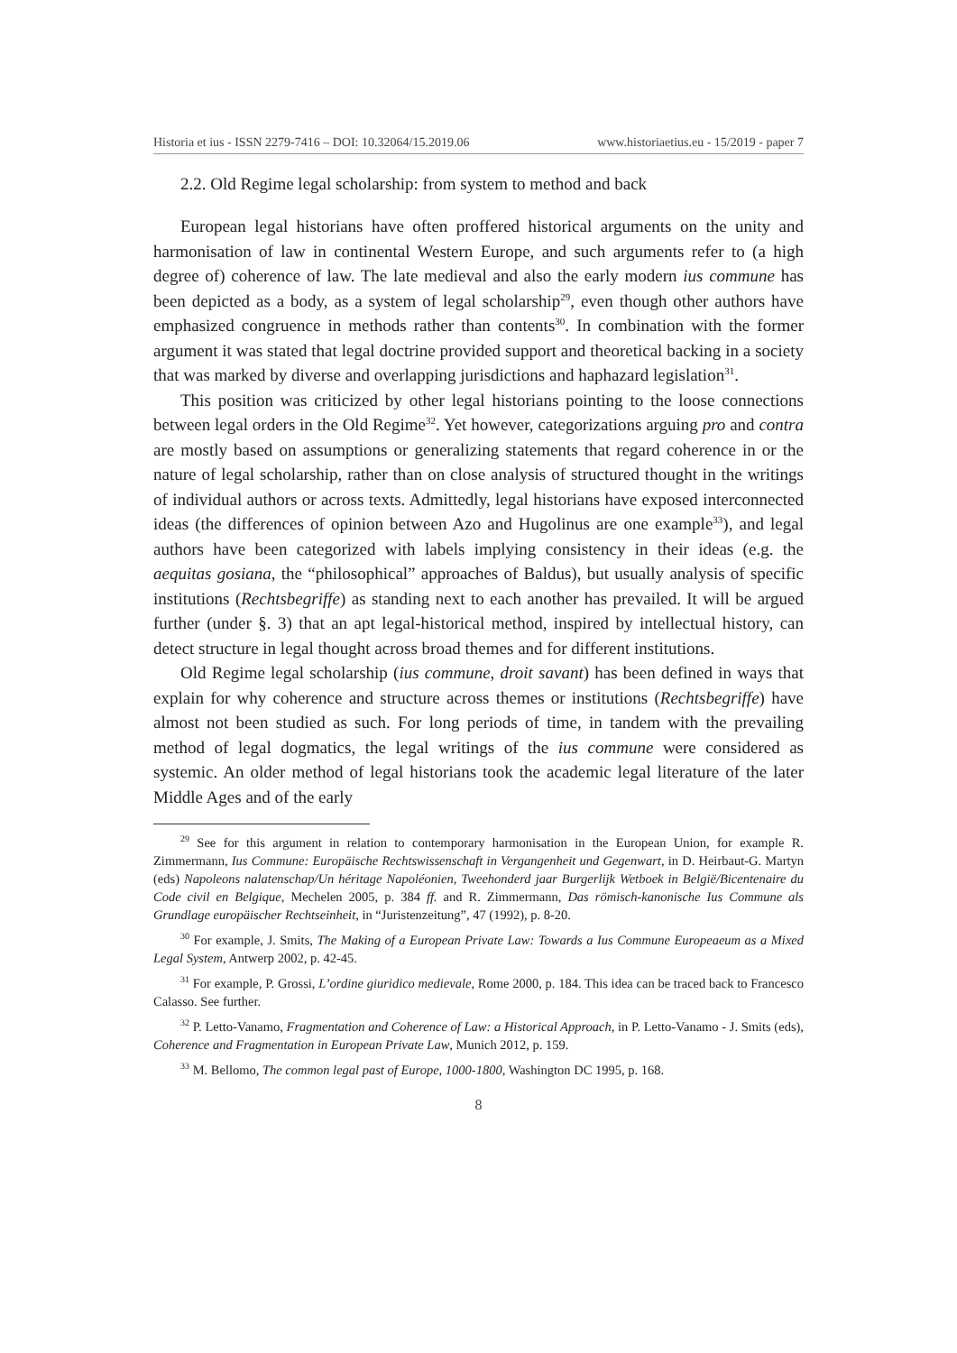Historia et ius - ISSN 2279-7416 – DOI: 10.32064/15.2019.06 www.historiaetius.eu - 15/2019 - paper 7
2.2. Old Regime legal scholarship: from system to method and back
European legal historians have often proffered historical arguments on the unity and harmonisation of law in continental Western Europe, and such arguments refer to (a high degree of) coherence of law. The late medieval and also the early modern ius commune has been depicted as a body, as a system of legal scholarship<sup>29</sup>, even though other authors have emphasized congruence in methods rather than contents<sup>30</sup>. In combination with the former argument it was stated that legal doctrine provided support and theoretical backing in a society that was marked by diverse and overlapping jurisdictions and haphazard legislation<sup>31</sup>.
This position was criticized by other legal historians pointing to the loose connections between legal orders in the Old Regime<sup>32</sup>. Yet however, categorizations arguing pro and contra are mostly based on assumptions or generalizing statements that regard coherence in or the nature of legal scholarship, rather than on close analysis of structured thought in the writings of individual authors or across texts. Admittedly, legal historians have exposed interconnected ideas (the differences of opinion between Azo and Hugolinus are one example<sup>33</sup>), and legal authors have been categorized with labels implying consistency in their ideas (e.g. the aequitas gosiana, the “philosophical” approaches of Baldus), but usually analysis of specific institutions (Rechtsbegriffe) as standing next to each another has prevailed. It will be argued further (under §. 3) that an apt legal-historical method, inspired by intellectual history, can detect structure in legal thought across broad themes and for different institutions.
Old Regime legal scholarship (ius commune, droit savant) has been defined in ways that explain for why coherence and structure across themes or institutions (Rechtsbegriffe) have almost not been studied as such. For long periods of time, in tandem with the prevailing method of legal dogmatics, the legal writings of the ius commune were considered as systemic. An older method of legal historians took the academic legal literature of the later Middle Ages and of the early
<sup>29</sup> See for this argument in relation to contemporary harmonisation in the European Union, for example R. Zimmermann, Ius Commune: Europäische Rechtswissenschaft in Vergangenheit und Gegenwart, in D. Heirbaut-G. Martyn (eds) Napoleons nalatenschap/Un héritage Napoléonien, Tweehonderd jaar Burgerlijk Wetboek in België/Bicentenaire du Code civil en Belgique, Mechelen 2005, p. 384 ff. and R. Zimmermann, Das römisch-kanonische Ius Commune als Grundlage europäischer Rechtseinheit, in “Juristenzeitung”, 47 (1992), p. 8-20.
<sup>30</sup> For example, J. Smits, The Making of a European Private Law: Towards a Ius Commune Europeaeum as a Mixed Legal System, Antwerp 2002, p. 42-45.
<sup>31</sup> For example, P. Grossi, L’ordine giuridico medievale, Rome 2000, p. 184. This idea can be traced back to Francesco Calasso. See further.
<sup>32</sup> P. Letto-Vanamo, Fragmentation and Coherence of Law: a Historical Approach, in P. Letto-Vanamo - J. Smits (eds), Coherence and Fragmentation in European Private Law, Munich 2012, p. 159.
<sup>33</sup> M. Bellomo, The common legal past of Europe, 1000-1800, Washington DC 1995, p. 168.
8